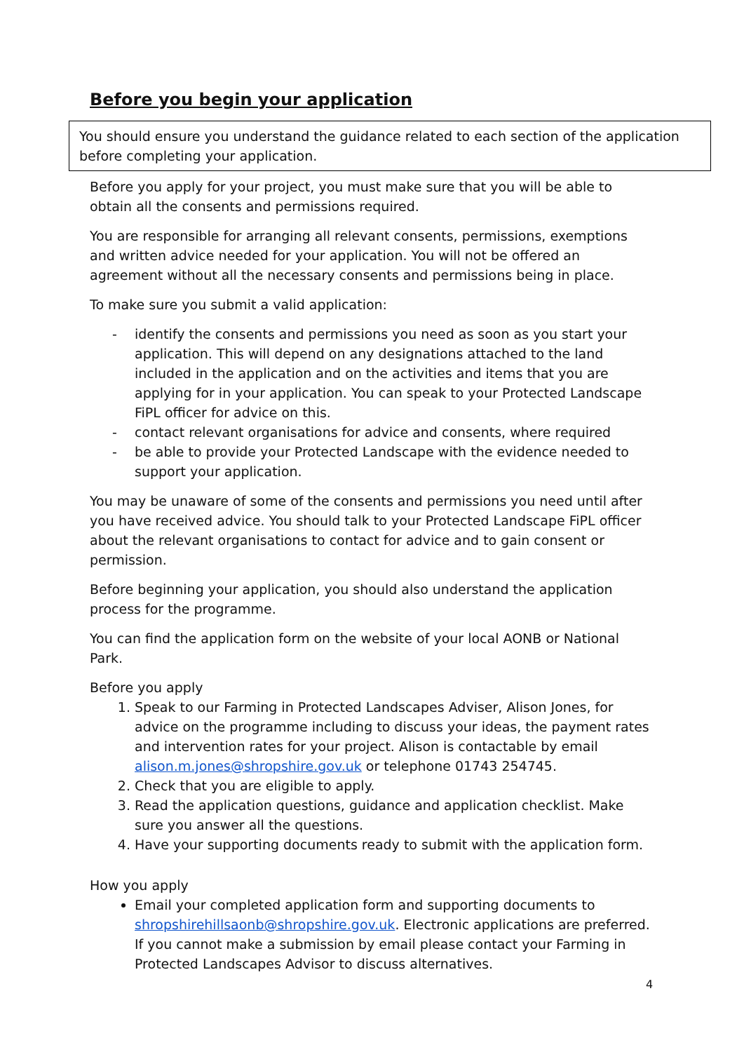Before you begin your application
You should ensure you understand the guidance related to each section of the application before completing your application.
Before you apply for your project, you must make sure that you will be able to obtain all the consents and permissions required.
You are responsible for arranging all relevant consents, permissions, exemptions and written advice needed for your application. You will not be offered an agreement without all the necessary consents and permissions being in place.
To make sure you submit a valid application:
- identify the consents and permissions you need as soon as you start your application. This will depend on any designations attached to the land included in the application and on the activities and items that you are applying for in your application. You can speak to your Protected Landscape FiPL officer for advice on this.
- contact relevant organisations for advice and consents, where required
- be able to provide your Protected Landscape with the evidence needed to support your application.
You may be unaware of some of the consents and permissions you need until after you have received advice. You should talk to your Protected Landscape FiPL officer about the relevant organisations to contact for advice and to gain consent or permission.
Before beginning your application, you should also understand the application process for the programme.
You can find the application form on the website of your local AONB or National Park.
Before you apply
1. Speak to our Farming in Protected Landscapes Adviser, Alison Jones, for advice on the programme including to discuss your ideas, the payment rates and intervention rates for your project. Alison is contactable by email alison.m.jones@shropshire.gov.uk or telephone 01743 254745.
2. Check that you are eligible to apply.
3. Read the application questions, guidance and application checklist. Make sure you answer all the questions.
4. Have your supporting documents ready to submit with the application form.
How you apply
Email your completed application form and supporting documents to shropshirehillsaonb@shropshire.gov.uk. Electronic applications are preferred. If you cannot make a submission by email please contact your Farming in Protected Landscapes Advisor to discuss alternatives.
4